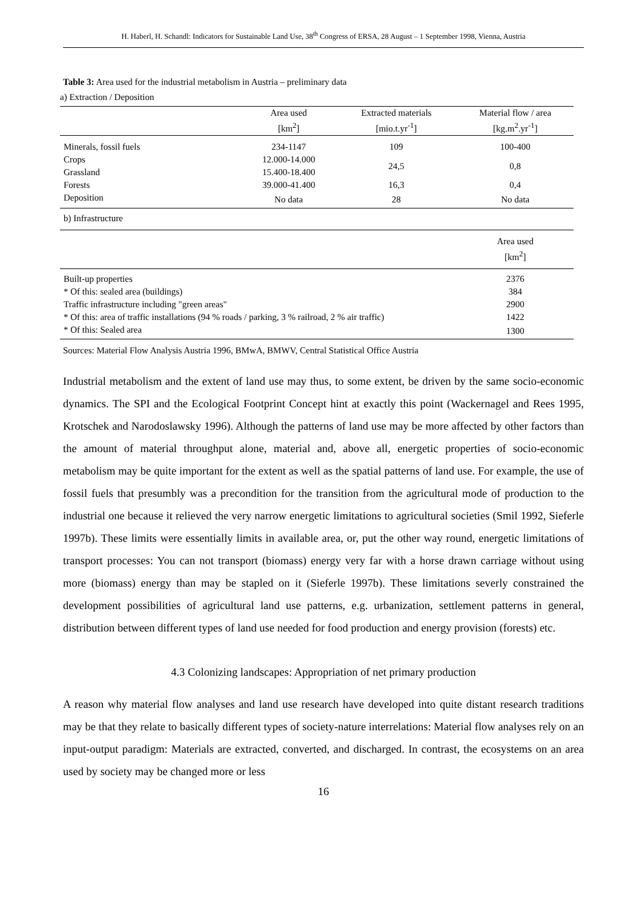H. Haberl, H. Schandl: Indicators for Sustainable Land Use, 38<sup>th</sup> Congress of ERSA, 28 August – 1 September 1998, Vienna, Austria
Table 3: Area used for the industrial metabolism in Austria – preliminary data
a) Extraction / Deposition
| | Area used [km<sup>2</sup>] | Extracted materials [mio.t.yr<sup>-1</sup>] | Material flow / area [kg.m<sup>2</sup>.yr<sup>-1</sup>] |
| --- | --- | --- | --- |
| Minerals, fossil fuels | 234-1147 | 109 | 100-400 |
| Crops | 12.000-14.000 | 24,5 | 0,8 |
| Grassland | 15.400-18.400 | | |
| Forests | 39.000-41.400 | 16,3 | 0,4 |
| Deposition | No data | 28 | No data |
| b) Infrastructure | | | |
| | | | Area used [km<sup>2</sup>] |
| Built-up properties | | | 2376 |
| * Of this: sealed area (buildings) | | | 384 |
| Traffic infrastructure including "green areas" | | | 2900 |
| * Of this: area of traffic installations (94 % roads / parking, 3 % railroad, 2 % air traffic) | | | 1422 |
| * Of this: Sealed area | | | 1300 |
Sources: Material Flow Analysis Austria 1996, BMwA, BMWV, Central Statistical Office Austria
Industrial metabolism and the extent of land use may thus, to some extent, be driven by the same socio-economic dynamics. The SPI and the Ecological Footprint Concept hint at exactly this point (Wackernagel and Rees 1995, Krotschek and Narodoslawsky 1996). Although the patterns of land use may be more affected by other factors than the amount of material throughput alone, material and, above all, energetic properties of socio-economic metabolism may be quite important for the extent as well as the spatial patterns of land use. For example, the use of fossil fuels that presumbly was a precondition for the transition from the agricultural mode of production to the industrial one because it relieved the very narrow energetic limitations to agricultural societies (Smil 1992, Sieferle 1997b). These limits were essentially limits in available area, or, put the other way round, energetic limitations of transport processes: You can not transport (biomass) energy very far with a horse drawn carriage without using more (biomass) energy than may be stapled on it (Sieferle 1997b). These limitations severly constrained the development possibilities of agricultural land use patterns, e.g. urbanization, settlement patterns in general, distribution between different types of land use needed for food production and energy provision (forests) etc.
4.3 Colonizing landscapes: Appropriation of net primary production
A reason why material flow analyses and land use research have developed into quite distant research traditions may be that they relate to basically different types of society-nature interrelations: Material flow analyses rely on an input-output paradigm: Materials are extracted, converted, and discharged. In contrast, the ecosystems on an area used by society may be changed more or less
16